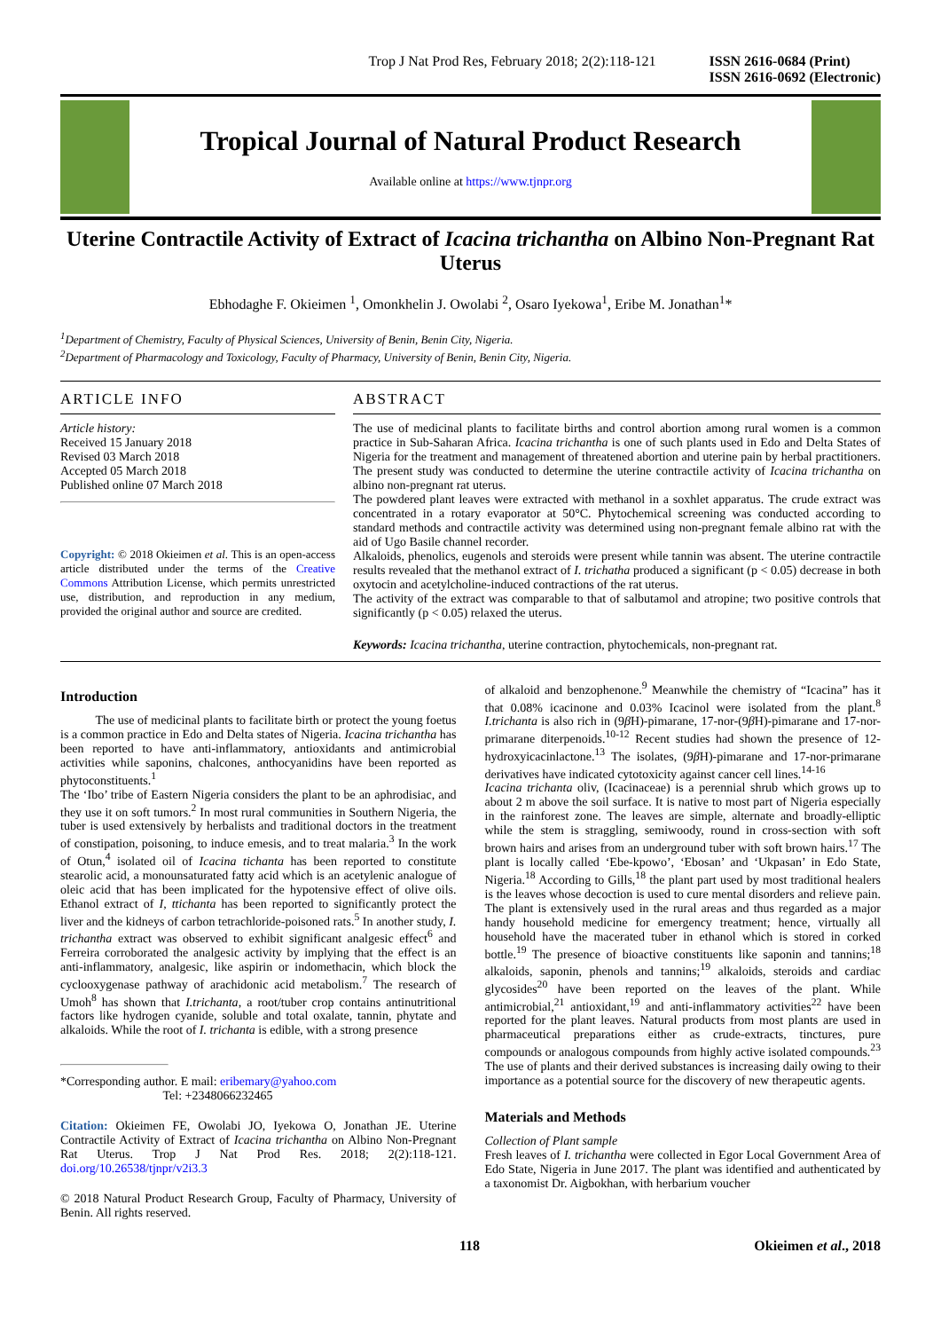Trop J Nat Prod Res, February 2018; 2(2):118-121 ISSN 2616-0684 (Print)
ISSN 2616-0692 (Electronic)
Tropical Journal of Natural Product Research
Available online at https://www.tjnpr.org
Uterine Contractile Activity of Extract of Icacina trichantha on Albino Non-Pregnant Rat Uterus
Ebhodaghe F. Okieimen <sup>1</sup>, Omonkhelin J. Owolabi <sup>2</sup>, Osaro Iyekowa<sup>1</sup>, Eribe M. Jonathan<sup>1</sup>*
<sup>1</sup> Department of Chemistry, Faculty of Physical Sciences, University of Benin, Benin City, Nigeria.
<sup>2</sup> Department of Pharmacology and Toxicology, Faculty of Pharmacy, University of Benin, Benin City, Nigeria.
ARTICLE INFO
Article history:
Received 15 January 2018
Revised 03 March 2018
Accepted 05 March 2018
Published online 07 March 2018
Copyright: © 2018 Okieimen et al. This is an open-access article distributed under the terms of the Creative Commons Attribution License, which permits unrestricted use, distribution, and reproduction in any medium, provided the original author and source are credited.
ABSTRACT
The use of medicinal plants to facilitate births and control abortion among rural women is a common practice in Sub-Saharan Africa. Icacina trichantha is one of such plants used in Edo and Delta States of Nigeria for the treatment and management of threatened abortion and uterine pain by herbal practitioners. The present study was conducted to determine the uterine contractile activity of Icacina trichantha on albino non-pregnant rat uterus.
The powdered plant leaves were extracted with methanol in a soxhlet apparatus. The crude extract was concentrated in a rotary evaporator at 50°C. Phytochemical screening was conducted according to standard methods and contractile activity was determined using non-pregnant female albino rat with the aid of Ugo Basile channel recorder.
Alkaloids, phenolics, eugenols and steroids were present while tannin was absent. The uterine contractile results revealed that the methanol extract of I. trichatha produced a significant (p < 0.05) decrease in both oxytocin and acetylcholine-induced contractions of the rat uterus.
The activity of the extract was comparable to that of salbutamol and atropine; two positive controls that significantly (p < 0.05) relaxed the uterus.
Keywords: Icacina trichantha, uterine contraction, phytochemicals, non-pregnant rat.
Introduction
The use of medicinal plants to facilitate birth or protect the young foetus is a common practice in Edo and Delta states of Nigeria. Icacina trichantha has been reported to have anti-inflammatory, antioxidants and antimicrobial activities while saponins, chalcones, anthocyanidins have been reported as phytoconstituents.<sup>1</sup>
The ‘Ibo’ tribe of Eastern Nigeria considers the plant to be an aphrodisiac, and they use it on soft tumors.<sup>2</sup> In most rural communities in Southern Nigeria, the tuber is used extensively by herbalists and traditional doctors in the treatment of constipation, poisoning, to induce emesis, and to treat malaria.<sup>3</sup> In the work of Otun,<sup>4</sup> isolated oil of Icacina tichanta has been reported to constitute stearolic acid, a monounsaturated fatty acid which is an acetylenic analogue of oleic acid that has been implicated for the hypotensive effect of olive oils. Ethanol extract of I, ttichanta has been reported to significantly protect the liver and the kidneys of carbon tetrachloride-poisoned rats.<sup>5</sup> In another study, I. trichantha extract was observed to exhibit significant analgesic effect<sup>6</sup> and Ferreira corroborated the analgesic activity by implying that the effect is an anti-inflammatory, analgesic, like aspirin or indomethacin, which block the cyclooxygenase pathway of arachidonic acid metabolism.<sup>7</sup> The research of Umoh<sup>8</sup> has shown that I.trichanta, a root/tuber crop contains antinutritional factors like hydrogen cyanide, soluble and total oxalate, tannin, phytate and alkaloids. While the root of I. trichanta is edible, with a strong presence
*Corresponding author. E mail: eribemary@yahoo.com
Tel: +2348066232465
Citation: Okieimen FE, Owolabi JO, Iyekowa O, Jonathan JE. Uterine Contractile Activity of Extract of Icacina trichantha on Albino Non-Pregnant Rat Uterus. Trop J Nat Prod Res. 2018; 2(2):118-121. doi.org/10.26538/tjnpr/v2i3.3
© 2018 Natural Product Research Group, Faculty of Pharmacy, University of Benin. All rights reserved.
of alkaloid and benzophenone.<sup>9</sup> Meanwhile the chemistry of “Icacina” has it that 0.08% icacinone and 0.03% Icacinol were isolated from the plant.<sup>8</sup> I.trichanta is also rich in (9β H)-pimarane, 17-nor-(9β H)-pimarane and 17-nor-primarane diterpenoids.<sup>10-12</sup> Recent studies had shown the presence of 12-hydroxyicacinlactone.<sup>13</sup> The isolates, (9β H)-pimarane and 17-nor-primarane derivatives have indicated cytotoxicity against cancer cell lines.<sup>14-16</sup>
Icacina trichanta oliv, (Icacinaceae) is a perennial shrub which grows up to about 2 m above the soil surface. It is native to most part of Nigeria especially in the rainforest zone. The leaves are simple, alternate and broadly-elliptic while the stem is straggling, semiwoody, round in cross-section with soft brown hairs and arises from an underground tuber with soft brown hairs.<sup>17</sup> The plant is locally called ‘Ebe-kpowo’, ‘Ebosan’ and ‘Ukpasan’ in Edo State, Nigeria.<sup>18</sup> According to Gills,<sup>18</sup> the plant part used by most traditional healers is the leaves whose decoction is used to cure mental disorders and relieve pain. The plant is extensively used in the rural areas and thus regarded as a major handy household medicine for emergency treatment; hence, virtually all household have the macerated tuber in ethanol which is stored in corked bottle.<sup>19</sup> The presence of bioactive constituents like saponin and tannins;<sup>18</sup> alkaloids, saponin, phenols and tannins;<sup>19</sup> alkaloids, steroids and cardiac glycosides<sup>20</sup> have been reported on the leaves of the plant. While antimicrobial,<sup>21</sup> antioxidant,<sup>19</sup> and anti-inflammatory activities<sup>22</sup> have been reported for the plant leaves. Natural products from most plants are used in pharmaceutical preparations either as crude-extracts, tinctures, pure compounds or analogous compounds from highly active isolated compounds.<sup>23</sup> The use of plants and their derived substances is increasing daily owing to their importance as a potential source for the discovery of new therapeutic agents.
Materials and Methods
Collection of Plant sample
Fresh leaves of I. trichantha were collected in Egor Local Government Area of Edo State, Nigeria in June 2017. The plant was identified and authenticated by a taxonomist Dr. Aigbokhan, with herbarium voucher
118 Okieimen et al., 2018